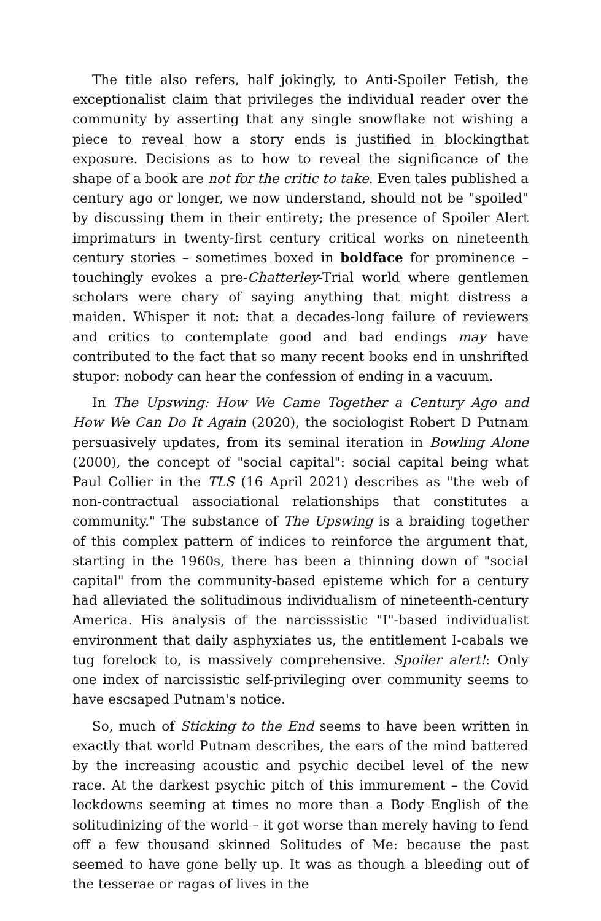The title also refers, half jokingly, to Anti-Spoiler Fetish, the exceptionalist claim that privileges the individual reader over the community by asserting that any single snowflake not wishing a piece to reveal how a story ends is justified in blockingthat exposure. Decisions as to how to reveal the significance of the shape of a book are not for the critic to take. Even tales published a century ago or longer, we now understand, should not be "spoiled" by discussing them in their entirety; the presence of Spoiler Alert imprimaturs in twenty-first century critical works on nineteenth century stories – sometimes boxed in boldface for prominence – touchingly evokes a pre-Chatterley-Trial world where gentlemen scholars were chary of saying anything that might distress a maiden. Whisper it not: that a decades-long failure of reviewers and critics to contemplate good and bad endings may have contributed to the fact that so many recent books end in unshrifted stupor: nobody can hear the confession of ending in a vacuum.
In The Upswing: How We Came Together a Century Ago and How We Can Do It Again (2020), the sociologist Robert D Putnam persuasively updates, from its seminal iteration in Bowling Alone (2000), the concept of "social capital": social capital being what Paul Collier in the TLS (16 April 2021) describes as "the web of non-contractual associational relationships that constitutes a community." The substance of The Upswing is a braiding together of this complex pattern of indices to reinforce the argument that, starting in the 1960s, there has been a thinning down of "social capital" from the community-based episteme which for a century had alleviated the solitudinous individualism of nineteenth-century America. His analysis of the narcisssistic "I"-based individualist environment that daily asphyxiates us, the entitlement I-cabals we tug forelock to, is massively comprehensive. Spoiler alert!: Only one index of narcissistic self-privileging over community seems to have escsaped Putnam's notice.
So, much of Sticking to the End seems to have been written in exactly that world Putnam describes, the ears of the mind battered by the increasing acoustic and psychic decibel level of the new race. At the darkest psychic pitch of this immurement – the Covid lockdowns seeming at times no more than a Body English of the solitudinizing of the world – it got worse than merely having to fend off a few thousand skinned Solitudes of Me: because the past seemed to have gone belly up. It was as though a bleeding out of the tesserae or ragas of lives in the